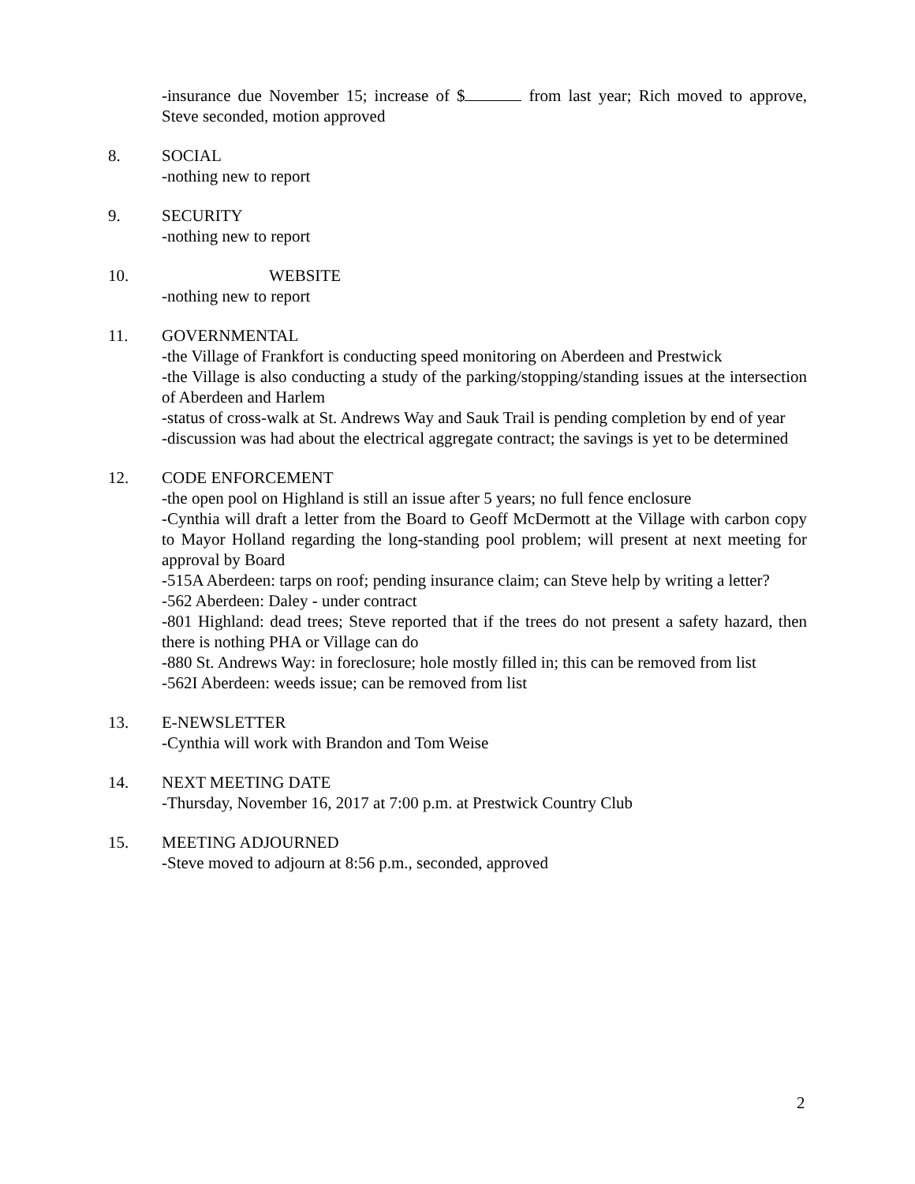-insurance due November 15; increase of $ from last year; Rich moved to approve, Steve seconded, motion approved
8. SOCIAL
-nothing new to report
9. SECURITY
-nothing new to report
10. WEBSITE
-nothing new to report
11. GOVERNMENTAL
-the Village of Frankfort is conducting speed monitoring on Aberdeen and Prestwick
-the Village is also conducting a study of the parking/stopping/standing issues at the intersection of Aberdeen and Harlem
-status of cross-walk at St. Andrews Way and Sauk Trail is pending completion by end of year
-discussion was had about the electrical aggregate contract; the savings is yet to be determined
12. CODE ENFORCEMENT
-the open pool on Highland is still an issue after 5 years; no full fence enclosure
-Cynthia will draft a letter from the Board to Geoff McDermott at the Village with carbon copy to Mayor Holland regarding the long-standing pool problem; will present at next meeting for approval by Board
-515A Aberdeen: tarps on roof; pending insurance claim; can Steve help by writing a letter?
-562 Aberdeen: Daley - under contract
-801 Highland: dead trees; Steve reported that if the trees do not present a safety hazard, then there is nothing PHA or Village can do
-880 St. Andrews Way: in foreclosure; hole mostly filled in; this can be removed from list
-562I Aberdeen: weeds issue; can be removed from list
13. E-NEWSLETTER
-Cynthia will work with Brandon and Tom Weise
14. NEXT MEETING DATE
-Thursday, November 16, 2017 at 7:00 p.m. at Prestwick Country Club
15. MEETING ADJOURNED
-Steve moved to adjourn at 8:56 p.m., seconded, approved
2